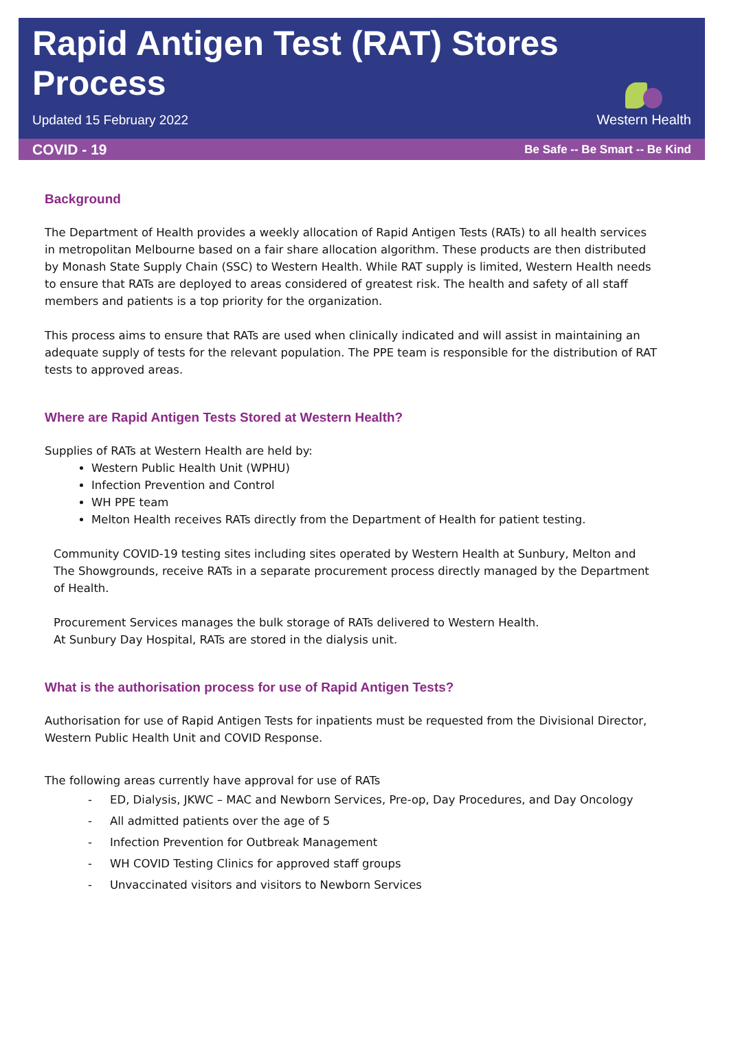Rapid Antigen Test (RAT) Stores
Process
Updated 15 February 2022
Western Health
COVID - 19 Be Safe -- Be Smart -- Be Kind
Background
The Department of Health provides a weekly allocation of Rapid Antigen Tests (RATs) to all health services in metropolitan Melbourne based on a fair share allocation algorithm. These products are then distributed by Monash State Supply Chain (SSC) to Western Health. While RAT supply is limited, Western Health needs to ensure that RATs are deployed to areas considered of greatest risk. The health and safety of all staff members and patients is a top priority for the organization.
This process aims to ensure that RATs are used when clinically indicated and will assist in maintaining an adequate supply of tests for the relevant population. The PPE team is responsible for the distribution of RAT tests to approved areas.
Where are Rapid Antigen Tests Stored at Western Health?
Supplies of RATs at Western Health are held by:
Western Public Health Unit (WPHU)
Infection Prevention and Control
WH PPE team
Melton Health receives RATs directly from the Department of Health for patient testing.
Community COVID-19 testing sites including sites operated by Western Health at Sunbury, Melton and The Showgrounds, receive RATs in a separate procurement process directly managed by the Department of Health.
Procurement Services manages the bulk storage of RATs delivered to Western Health.
At Sunbury Day Hospital, RATs are stored in the dialysis unit.
What is the authorisation process for use of Rapid Antigen Tests?
Authorisation for use of Rapid Antigen Tests for inpatients must be requested from the Divisional Director, Western Public Health Unit and COVID Response.
The following areas currently have approval for use of RATs
- ED, Dialysis, JKWC – MAC and Newborn Services, Pre-op, Day Procedures, and Day Oncology
- All admitted patients over the age of 5
- Infection Prevention for Outbreak Management
- WH COVID Testing Clinics for approved staff groups
- Unvaccinated visitors and visitors to Newborn Services